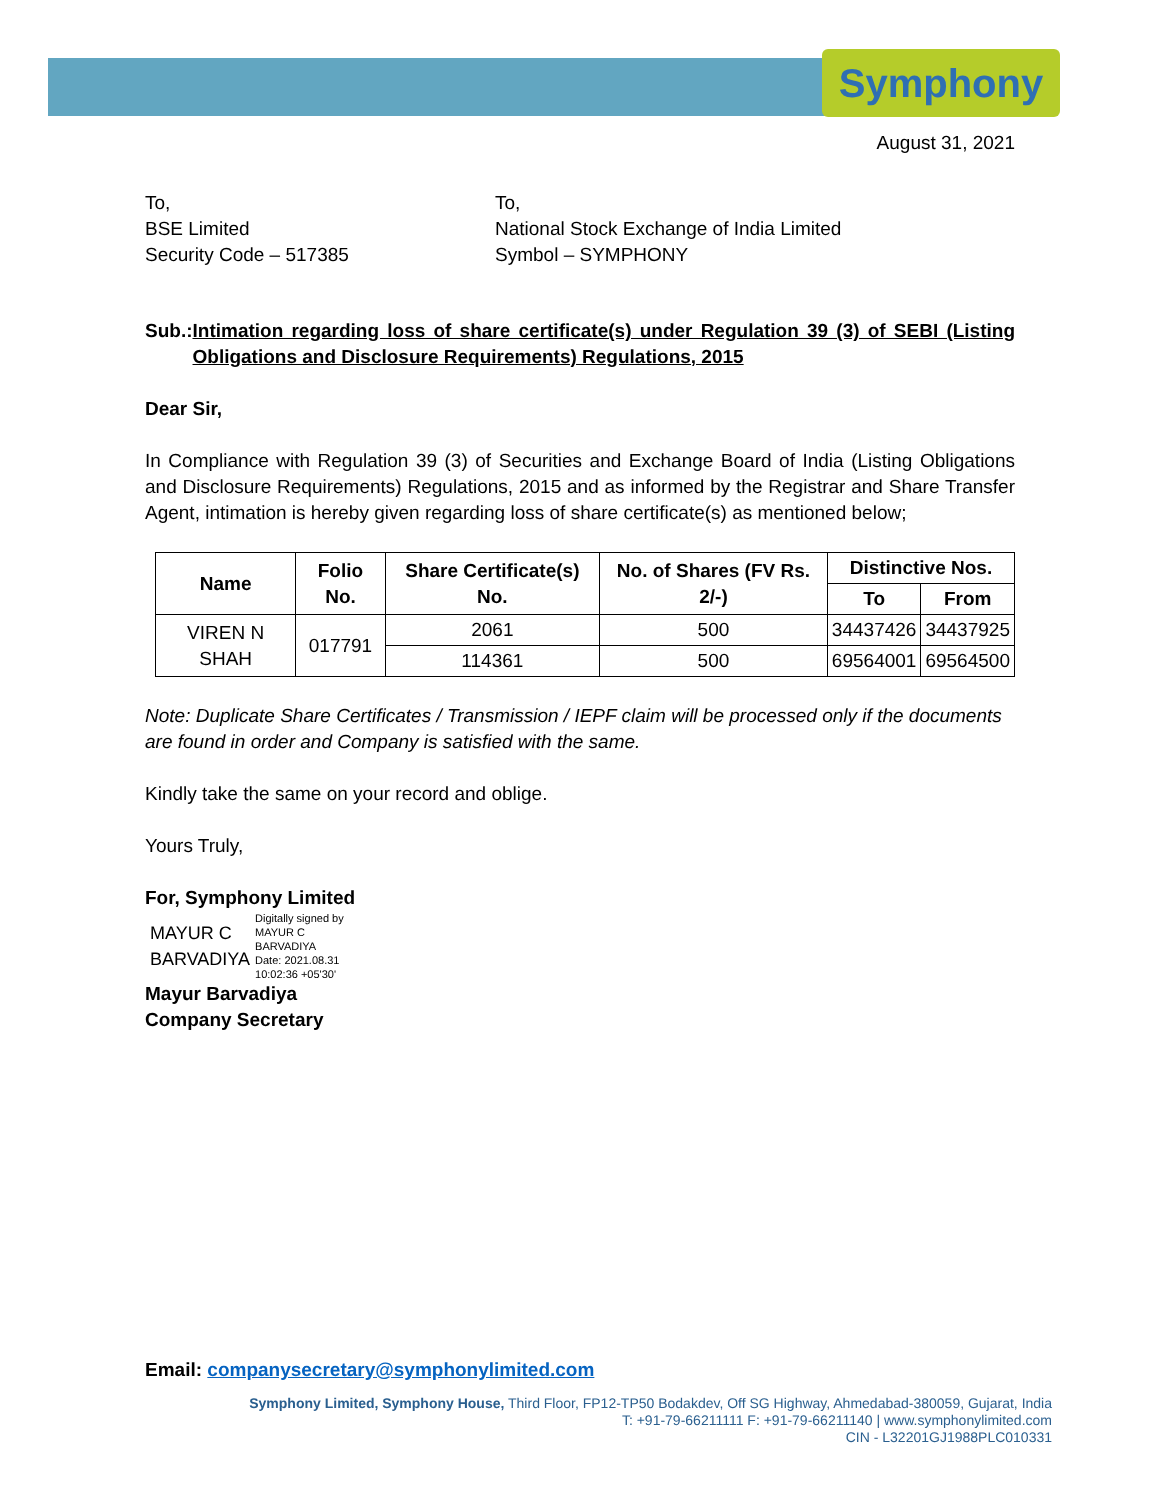Symphony
August 31, 2021
To,
BSE Limited
Security Code – 517385
To,
National Stock Exchange of India Limited
Symbol – SYMPHONY
Sub.: Intimation regarding loss of share certificate(s) under Regulation 39 (3) of SEBI (Listing Obligations and Disclosure Requirements) Regulations, 2015
Dear Sir,
In Compliance with Regulation 39 (3) of Securities and Exchange Board of India (Listing Obligations and Disclosure Requirements) Regulations, 2015 and as informed by the Registrar and Share Transfer Agent, intimation is hereby given regarding loss of share certificate(s) as mentioned below;
| Name | Folio No. | Share Certificate(s) No. | No. of Shares (FV Rs. 2/-) | Distinctive Nos. | |
| --- | --- | --- | --- | --- | --- |
| | | | | To | From |
| VIREN N SHAH | 017791 | 2061 | 500 | 34437426 | 34437925 |
| | | 114361 | 500 | 69564001 | 69564500 |
Note: Duplicate Share Certificates / Transmission / IEPF claim will be processed only if the documents are found in order and Company is satisfied with the same.
Kindly take the same on your record and oblige.
Yours Truly,
For, Symphony Limited
MAYUR C
BARVADIYA
Digitally signed by
MAYUR C
BARVADIYA
Date: 2021.08.31
10:02:36 +05'30'
Mayur Barvadiya
Company Secretary
Email: companysecretary@symphonylimited.com
Symphony Limited, Symphony House, Third Floor, FP12-TP50 Bodakdev, Off SG Highway, Ahmedabad-380059, Gujarat, India
T: +91-79-66211111 F: +91-79-66211140 | www.symphonylimited.com
CIN - L32201GJ1988PLC010331